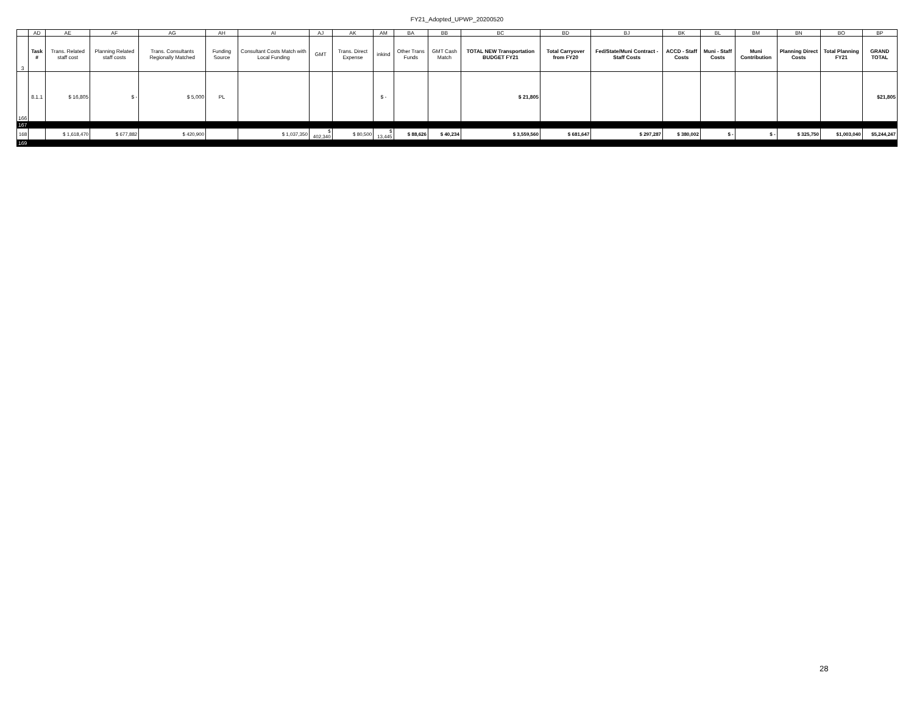FY21_Adopted_UPWP_20200520
| | AD | AE | AF | AG | AH | AI | AJ | AK | AM | BA | BB | BC | BD | BJ | BK | BL | BM | BN | BO | BP |
| --- | --- | --- | --- | --- | --- | --- | --- | --- | --- | --- | --- | --- | --- | --- | --- | --- | --- | --- | --- | --- |
| 3 | Task # | Trans. Related staff cost | Planning Related staff costs | Trans. Consultants Regionally Matched | Funding Source | Consultant Costs Match with Local Funding | GMT | Trans. Direct Expense | inkind | Other Trans Funds | GMT Cash Match | TOTAL NEW Transportation BUDGET FY21 | Total Carryover from FY20 | Fed/State/Muni Contract - Staff Costs | ACCD - Staff Costs | Muni - Staff Costs | Muni Contribution | Planning Direct Costs | Total Planning FY21 | GRAND TOTAL |
| 166 | 8.1.1 | $ 16,805 | $ - | $ 5,000 | PL | | | | $ - | | | $ 21,805 | | | | | | | | $21,805 |
| 167 | | | | | | | | | | | | | | | | | | | | |
| 168 | | $ 1,618,470 | $ 677,882 | $ 420,900 | | $ 1,037,350 | $ 402,340 | $ 80,500 | $ 13,445 | $ 88,626 | $ 40,234 | $ 3,559,560 | $ 681,647 | $ 297,287 | $ 380,002 | $ - | $ - | $ 325,750 | $1,003,040 | $5,244,247 |
| 169 | | | | | | | | | | | | | | | | | | | | |
28